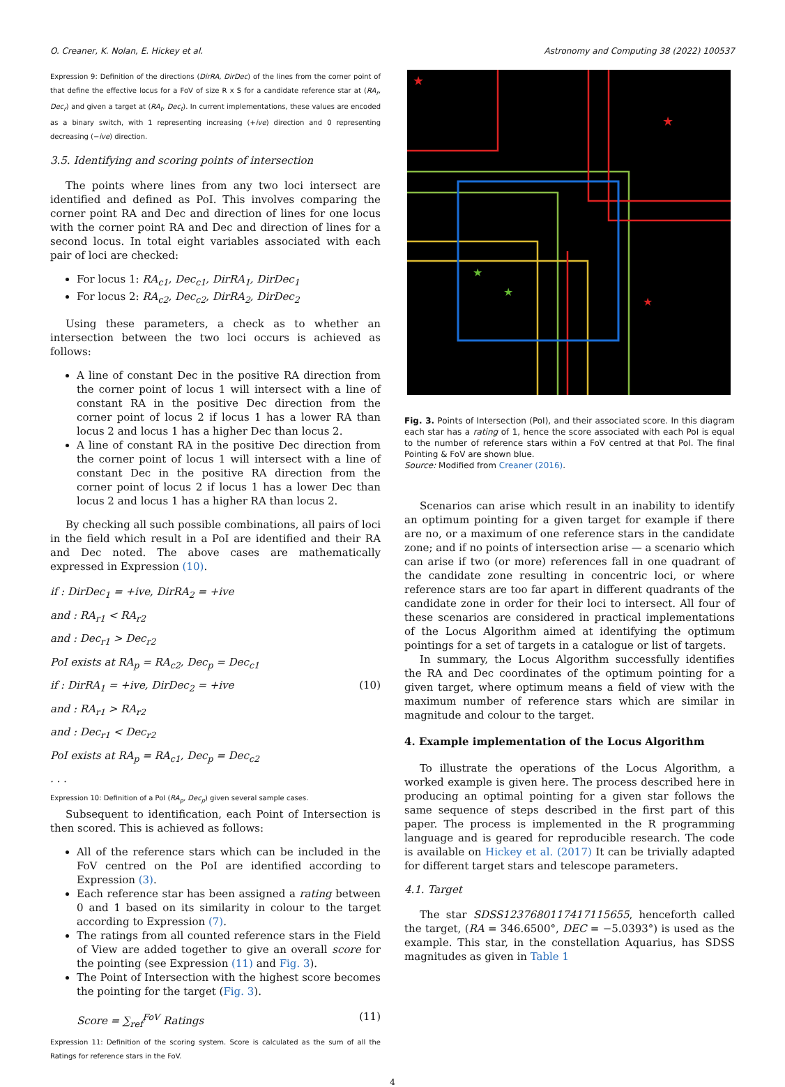O. Creaner, K. Nolan, E. Hickey et al. Astronomy and Computing 38 (2022) 100537
Expression 9: Definition of the directions (DirRA, DirDec) of the lines from the corner point of that define the effective locus for a FoV of size R x S for a candidate reference star at (RA<sub>r</sub>, Dec<sub>r</sub>) and given a target at (RA<sub>t</sub>, Dec<sub>t</sub>). In current implementations, these values are encoded as a binary switch, with 1 representing increasing (+ive) direction and 0 representing decreasing (−ive) direction.
3.5. Identifying and scoring points of intersection
The points where lines from any two loci intersect are identified and defined as PoI. This involves comparing the corner point RA and Dec and direction of lines for one locus with the corner point RA and Dec and direction of lines for a second locus. In total eight variables associated with each pair of loci are checked:
For locus 1: RA<sub>c1</sub>, Dec<sub>c1</sub>, DirRA<sub>1</sub>, DirDec<sub>1</sub>
For locus 2: RA<sub>c2</sub>, Dec<sub>c2</sub>, DirRA<sub>2</sub>, DirDec<sub>2</sub>
Using these parameters, a check as to whether an intersection between the two loci occurs is achieved as follows:
A line of constant Dec in the positive RA direction from the corner point of locus 1 will intersect with a line of constant RA in the positive Dec direction from the corner point of locus 2 if locus 1 has a lower RA than locus 2 and locus 1 has a higher Dec than locus 2.
A line of constant RA in the positive Dec direction from the corner point of locus 1 will intersect with a line of constant Dec in the positive RA direction from the corner point of locus 2 if locus 1 has a lower Dec than locus 2 and locus 1 has a higher RA than locus 2.
By checking all such possible combinations, all pairs of loci in the field which result in a PoI are identified and their RA and Dec noted. The above cases are mathematically expressed in Expression (10).
if : DirDec<sub>1</sub> = +ive, DirRA<sub>2</sub> = +ive
and : RA<sub>r1</sub> < RA<sub>r2</sub>
and : Dec<sub>r1</sub> > Dec<sub>r2</sub>
PoI exists at RA<sub>p</sub> = RA<sub>c2</sub>, Dec<sub>p</sub> = Dec<sub>c1</sub>
if : DirRA<sub>1</sub> = +ive, DirDec<sub>2</sub> = +ive (10)
and : RA<sub>r1</sub> > RA<sub>r2</sub>
and : Dec<sub>r1</sub> < Dec<sub>r2</sub>
PoI exists at RA<sub>p</sub> = RA<sub>c1</sub>, Dec<sub>p</sub> = Dec<sub>c2</sub>
. . .
Expression 10: Definition of a PoI (RA<sub>p</sub>, Dec<sub>p</sub>) given several sample cases.
Subsequent to identification, each Point of Intersection is then scored. This is achieved as follows:
All of the reference stars which can be included in the FoV centred on the PoI are identified according to Expression (3).
Each reference star has been assigned a rating between 0 and 1 based on its similarity in colour to the target according to Expression (7).
The ratings from all counted reference stars in the Field of View are added together to give an overall score for the pointing (see Expression (11) and Fig. 3).
The Point of Intersection with the highest score becomes the pointing for the target (Fig. 3).
Score = ∑<sub>ref</sub><sup>FoV</sup> Ratings (11)
Expression 11: Definition of the scoring system. Score is calculated as the sum of all the Ratings for reference stars in the FoV.
★
★
★
★
★
Fig. 3. Points of Intersection (PoI), and their associated score. In this diagram each star has a rating of 1, hence the score associated with each PoI is equal to the number of reference stars within a FoV centred at that PoI. The final Pointing & FoV are shown blue.
Source: Modified from Creaner (2016).
Scenarios can arise which result in an inability to identify an optimum pointing for a given target for example if there are no, or a maximum of one reference stars in the candidate zone; and if no points of intersection arise — a scenario which can arise if two (or more) references fall in one quadrant of the candidate zone resulting in concentric loci, or where reference stars are too far apart in different quadrants of the candidate zone in order for their loci to intersect. All four of these scenarios are considered in practical implementations of the Locus Algorithm aimed at identifying the optimum pointings for a set of targets in a catalogue or list of targets.
In summary, the Locus Algorithm successfully identifies the RA and Dec coordinates of the optimum pointing for a given target, where optimum means a field of view with the maximum number of reference stars which are similar in magnitude and colour to the target.
4. Example implementation of the Locus Algorithm
To illustrate the operations of the Locus Algorithm, a worked example is given here. The process described here in producing an optimal pointing for a given star follows the same sequence of steps described in the first part of this paper. The process is implemented in the R programming language and is geared for reproducible research. The code is available on Hickey et al. (2017) It can be trivially adapted for different target stars and telescope parameters.
4.1. Target
The star SDSS1237680117417115655, henceforth called the target, (RA = 346.6500°, DEC = −5.0393°) is used as the example. This star, in the constellation Aquarius, has SDSS magnitudes as given in Table 1
4